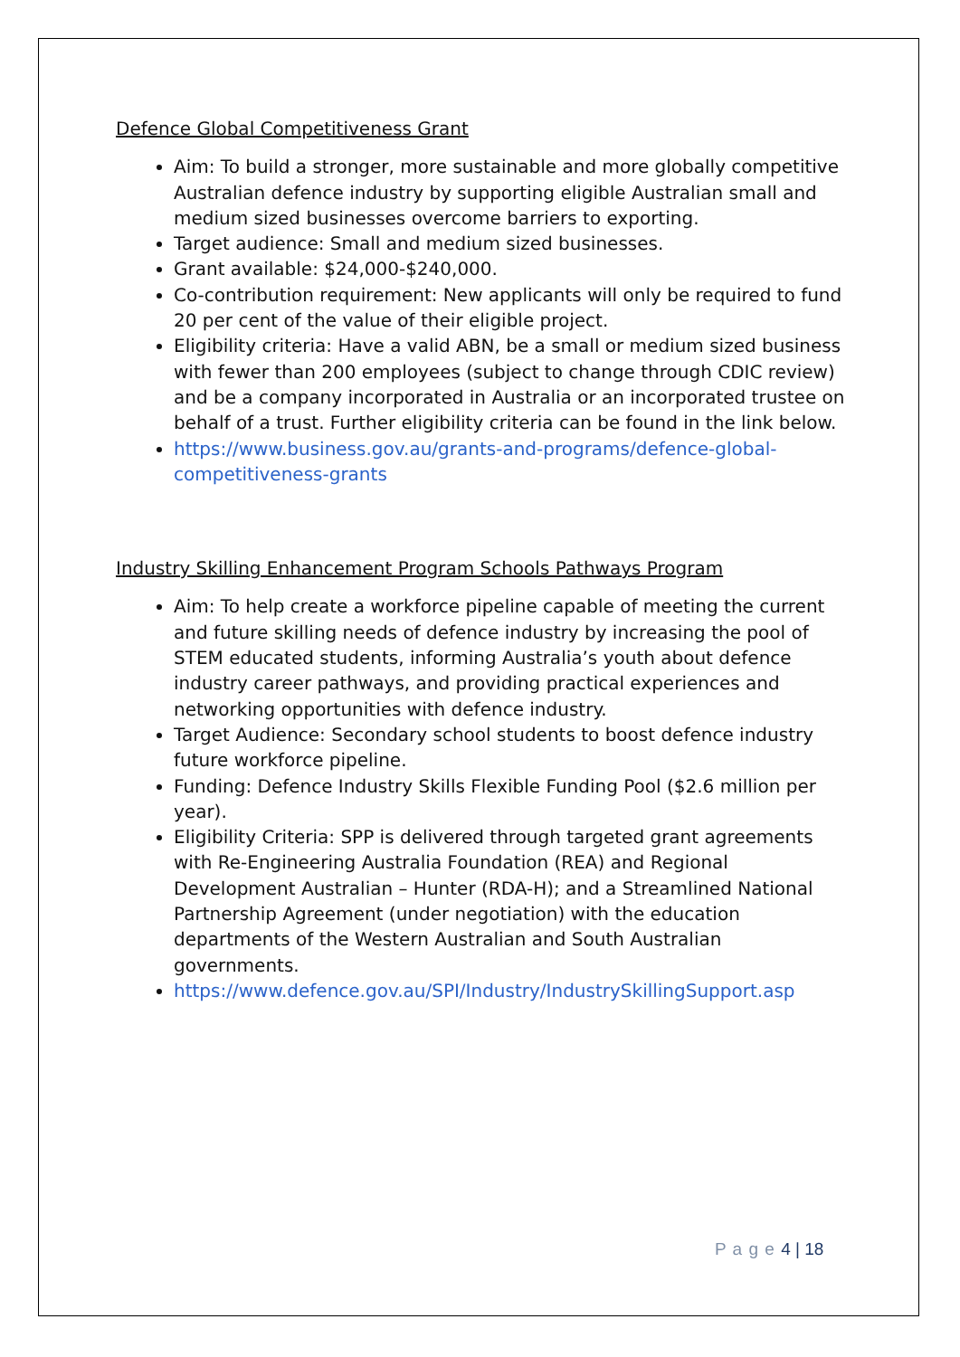Defence Global Competitiveness Grant
Aim: To build a stronger, more sustainable and more globally competitive Australian defence industry by supporting eligible Australian small and medium sized businesses overcome barriers to exporting.
Target audience: Small and medium sized businesses.
Grant available: $24,000-$240,000.
Co-contribution requirement: New applicants will only be required to fund 20 per cent of the value of their eligible project.
Eligibility criteria: Have a valid ABN, be a small or medium sized business with fewer than 200 employees (subject to change through CDIC review) and be a company incorporated in Australia or an incorporated trustee on behalf of a trust. Further eligibility criteria can be found in the link below.
https://www.business.gov.au/grants-and-programs/defence-global-competitiveness-grants
Industry Skilling Enhancement Program Schools Pathways Program
Aim: To help create a workforce pipeline capable of meeting the current and future skilling needs of defence industry by increasing the pool of STEM educated students, informing Australia’s youth about defence industry career pathways, and providing practical experiences and networking opportunities with defence industry.
Target Audience: Secondary school students to boost defence industry future workforce pipeline.
Funding: Defence Industry Skills Flexible Funding Pool ($2.6 million per year).
Eligibility Criteria: SPP is delivered through targeted grant agreements with Re-Engineering Australia Foundation (REA) and Regional Development Australian – Hunter (RDA-H); and a Streamlined National Partnership Agreement (under negotiation) with the education departments of the Western Australian and South Australian governments.
https://www.defence.gov.au/SPI/Industry/IndustrySkillingSupport.asp
P a g e 4 | 18